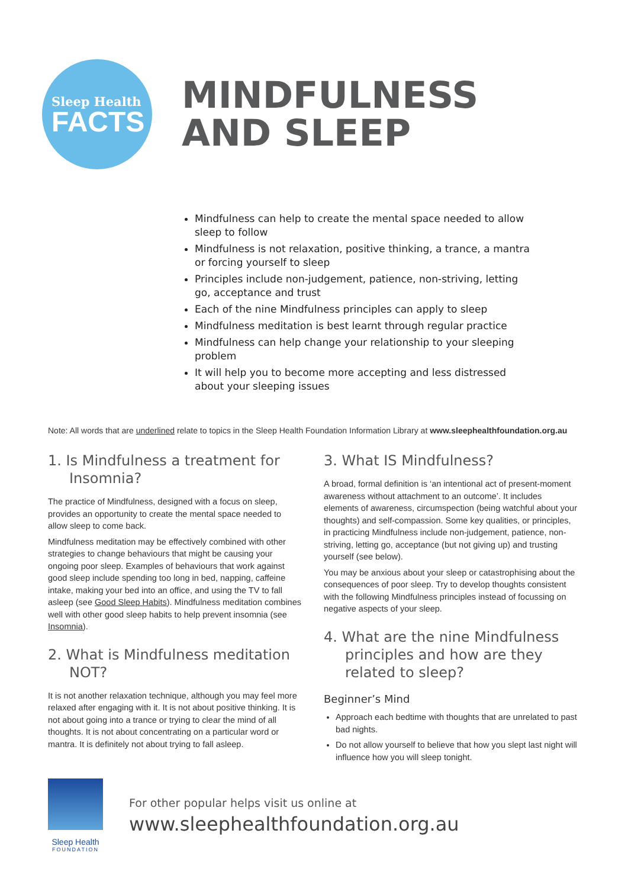Sleep Health
FACTS
MINDFULNESS
AND SLEEP
Mindfulness can help to create the mental space needed to allow sleep to follow
Mindfulness is not relaxation, positive thinking, a trance, a mantra or forcing yourself to sleep
Principles include non-judgement, patience, non-striving, letting go, acceptance and trust
Each of the nine Mindfulness principles can apply to sleep
Mindfulness meditation is best learnt through regular practice
Mindfulness can help change your relationship to your sleeping problem
It will help you to become more accepting and less distressed about your sleeping issues
Note: All words that are underlined relate to topics in the Sleep Health Foundation Information Library at www.sleephealthfoundation.org.au
1. Is Mindfulness a treatment for Insomnia?
The practice of Mindfulness, designed with a focus on sleep, provides an opportunity to create the mental space needed to allow sleep to come back.
Mindfulness meditation may be effectively combined with other strategies to change behaviours that might be causing your ongoing poor sleep. Examples of behaviours that work against good sleep include spending too long in bed, napping, caffeine intake, making your bed into an office, and using the TV to fall asleep (see Good Sleep Habits). Mindfulness meditation combines well with other good sleep habits to help prevent insomnia (see Insomnia).
2. What is Mindfulness meditation NOT?
It is not another relaxation technique, although you may feel more relaxed after engaging with it. It is not about positive thinking. It is not about going into a trance or trying to clear the mind of all thoughts. It is not about concentrating on a particular word or mantra. It is definitely not about trying to fall asleep.
3. What IS Mindfulness?
A broad, formal definition is ‘an intentional act of present-moment awareness without attachment to an outcome’. It includes elements of awareness, circumspection (being watchful about your thoughts) and self-compassion. Some key qualities, or principles, in practicing Mindfulness include non-judgement, patience, non-striving, letting go, acceptance (but not giving up) and trusting yourself (see below).
You may be anxious about your sleep or catastrophising about the consequences of poor sleep. Try to develop thoughts consistent with the following Mindfulness principles instead of focussing on negative aspects of your sleep.
4. What are the nine Mindfulness principles and how are they related to sleep?
Beginner’s Mind
Approach each bedtime with thoughts that are unrelated to past bad nights.
Do not allow yourself to believe that how you slept last night will influence how you will sleep tonight.
Sleep Health
FOUNDATION
For other popular helps visit us online at
www.sleephealthfoundation.org.au